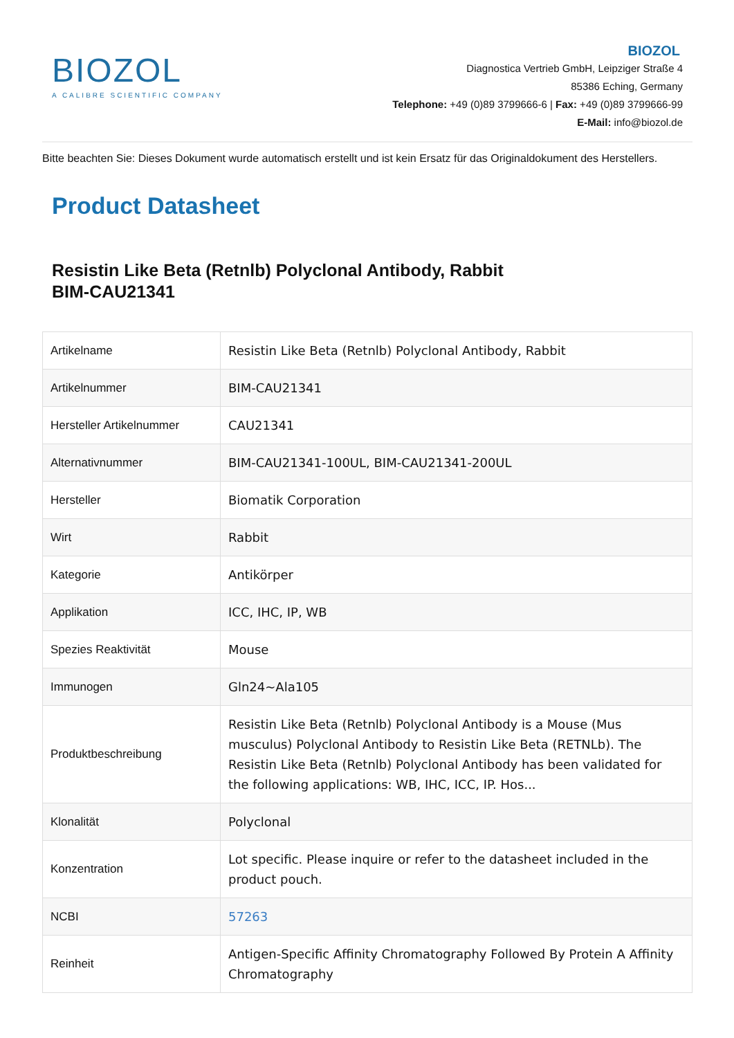BIOZOL
A CALIBRE SCIENTIFIC COMPANY
BIOZOL
Diagnostica Vertrieb GmbH, Leipziger Straße 4
85386 Eching, Germany
Telephone: +49 (0)89 3799666-6 | Fax: +49 (0)89 3799666-99
E-Mail: info@biozol.de
Bitte beachten Sie: Dieses Dokument wurde automatisch erstellt und ist kein Ersatz für das Originaldokument des Herstellers.
Product Datasheet
Resistin Like Beta (Retnlb) Polyclonal Antibody, Rabbit
BIM-CAU21341
| Artikelname | Resistin Like Beta (Retnlb) Polyclonal Antibody, Rabbit |
| Artikelnummer | BIM-CAU21341 |
| Hersteller Artikelnummer | CAU21341 |
| Alternativnummer | BIM-CAU21341-100UL, BIM-CAU21341-200UL |
| Hersteller | Biomatik Corporation |
| Wirt | Rabbit |
| Kategorie | Antikörper |
| Applikation | ICC, IHC, IP, WB |
| Spezies Reaktivität | Mouse |
| Immunogen | Gln24~Ala105 |
| Produktbeschreibung | Resistin Like Beta (Retnlb) Polyclonal Antibody is a Mouse (Mus musculus) Polyclonal Antibody to Resistin Like Beta (RETNLb). The Resistin Like Beta (Retnlb) Polyclonal Antibody has been validated for the following applications: WB, IHC, ICC, IP. Hos... |
| Klonalität | Polyclonal |
| Konzentration | Lot specific. Please inquire or refer to the datasheet included in the product pouch. |
| NCBI | 57263 |
| Reinheit | Antigen-Specific Affinity Chromatography Followed By Protein A Affinity Chromatography |